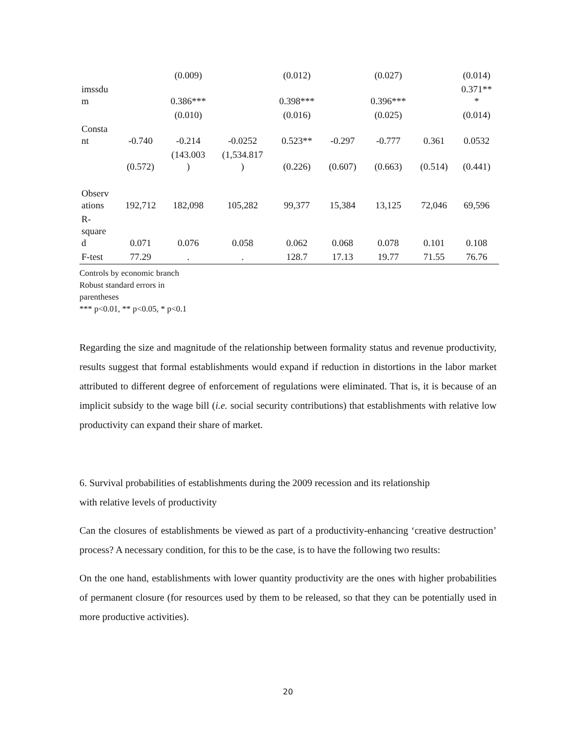| | | (0.009) | | (0.012) | | (0.027) | | (0.014) |
| imssdu m | | 0.386*** | | 0.398*** | | 0.396*** | | 0.371** * |
| | | (0.010) | | (0.016) | | (0.025) | | (0.014) |
| Consta nt | -0.740 | -0.214 | -0.0252 | 0.523** | -0.297 | -0.777 | 0.361 | 0.0532 |
| | (0.572) | (143.003 ) | (1,534.817 ) | (0.226) | (0.607) | (0.663) | (0.514) | (0.441) |
| Observ ations | 192,712 | 182,098 | 105,282 | 99,377 | 15,384 | 13,125 | 72,046 | 69,596 |
| R- square d | 0.071 | 0.076 | 0.058 | 0.062 | 0.068 | 0.078 | 0.101 | 0.108 |
| F-test | 77.29 | . | . | 128.7 | 17.13 | 19.77 | 71.55 | 76.76 |
Controls by economic branch
Robust standard errors in parentheses
*** p<0.01, ** p<0.05, * p<0.1
Regarding the size and magnitude of the relationship between formality status and revenue productivity, results suggest that formal establishments would expand if reduction in distortions in the labor market attributed to different degree of enforcement of regulations were eliminated. That is, it is because of an implicit subsidy to the wage bill (i.e. social security contributions) that establishments with relative low productivity can expand their share of market.
6. Survival probabilities of establishments during the 2009 recession and its relationship
with relative levels of productivity
Can the closures of establishments be viewed as part of a productivity-enhancing ‘creative destruction’ process? A necessary condition, for this to be the case, is to have the following two results:
On the one hand, establishments with lower quantity productivity are the ones with higher probabilities of permanent closure (for resources used by them to be released, so that they can be potentially used in more productive activities).
20